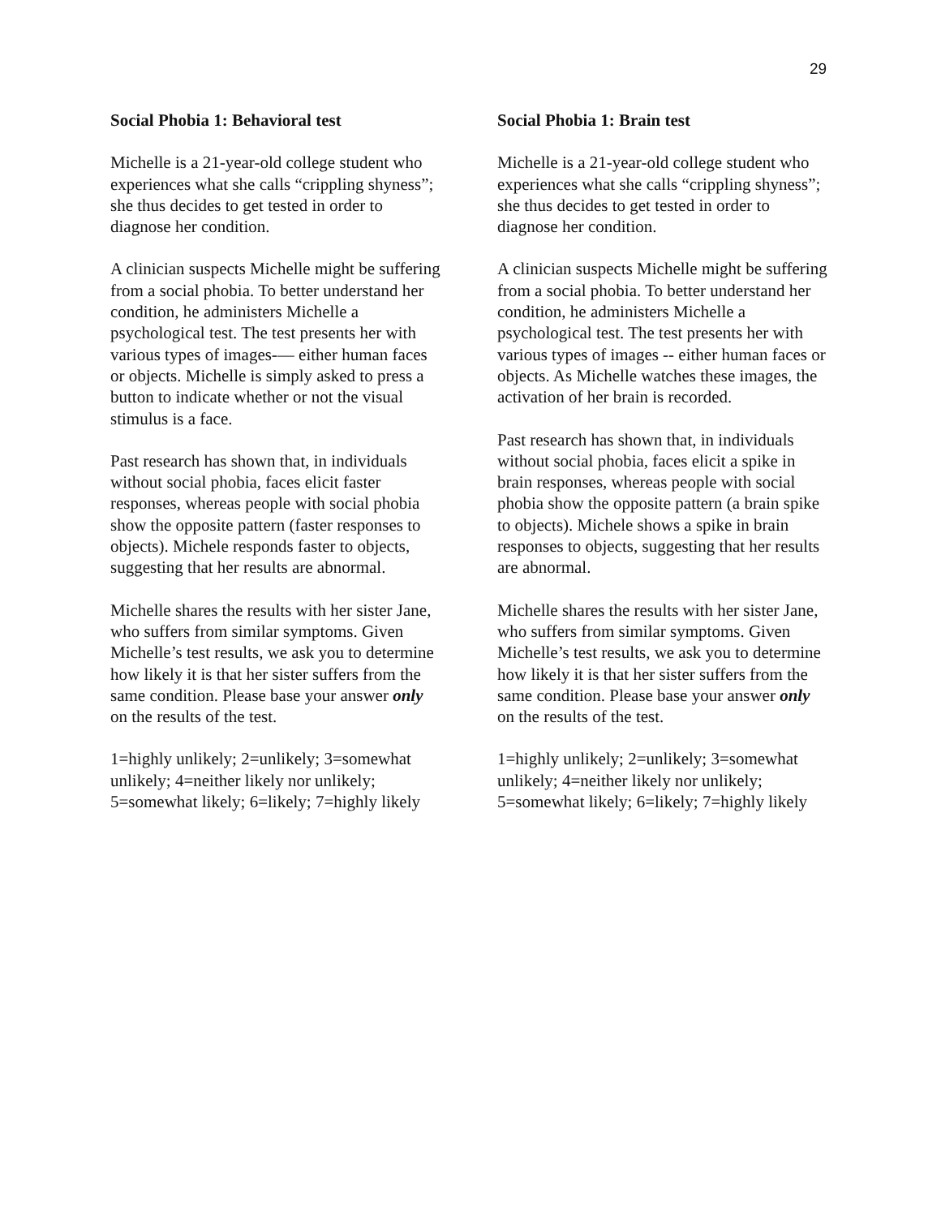29
Social Phobia 1: Behavioral test
Michelle is a 21-year-old college student who experiences what she calls “crippling shyness”; she thus decides to get tested in order to diagnose her condition.
A clinician suspects Michelle might be suffering from a social phobia. To better understand her condition, he administers Michelle a psychological test. The test presents her with various types of images-— either human faces or objects. Michelle is simply asked to press a button to indicate whether or not the visual stimulus is a face.
Past research has shown that, in individuals without social phobia, faces elicit faster responses, whereas people with social phobia show the opposite pattern (faster responses to objects). Michele responds faster to objects, suggesting that her results are abnormal.
Michelle shares the results with her sister Jane, who suffers from similar symptoms. Given Michelle’s test results, we ask you to determine how likely it is that her sister suffers from the same condition. Please base your answer only on the results of the test.
1=highly unlikely; 2=unlikely; 3=somewhat unlikely; 4=neither likely nor unlikely; 5=somewhat likely; 6=likely; 7=highly likely
Social Phobia 1: Brain test
Michelle is a 21-year-old college student who experiences what she calls “crippling shyness”; she thus decides to get tested in order to diagnose her condition.
A clinician suspects Michelle might be suffering from a social phobia. To better understand her condition, he administers Michelle a psychological test. The test presents her with various types of images -- either human faces or objects. As Michelle watches these images, the activation of her brain is recorded.
Past research has shown that, in individuals without social phobia, faces elicit a spike in brain responses, whereas people with social phobia show the opposite pattern (a brain spike to objects). Michele shows a spike in brain responses to objects, suggesting that her results are abnormal.
Michelle shares the results with her sister Jane, who suffers from similar symptoms. Given Michelle’s test results, we ask you to determine how likely it is that her sister suffers from the same condition. Please base your answer only on the results of the test.
1=highly unlikely; 2=unlikely; 3=somewhat unlikely; 4=neither likely nor unlikely; 5=somewhat likely; 6=likely; 7=highly likely